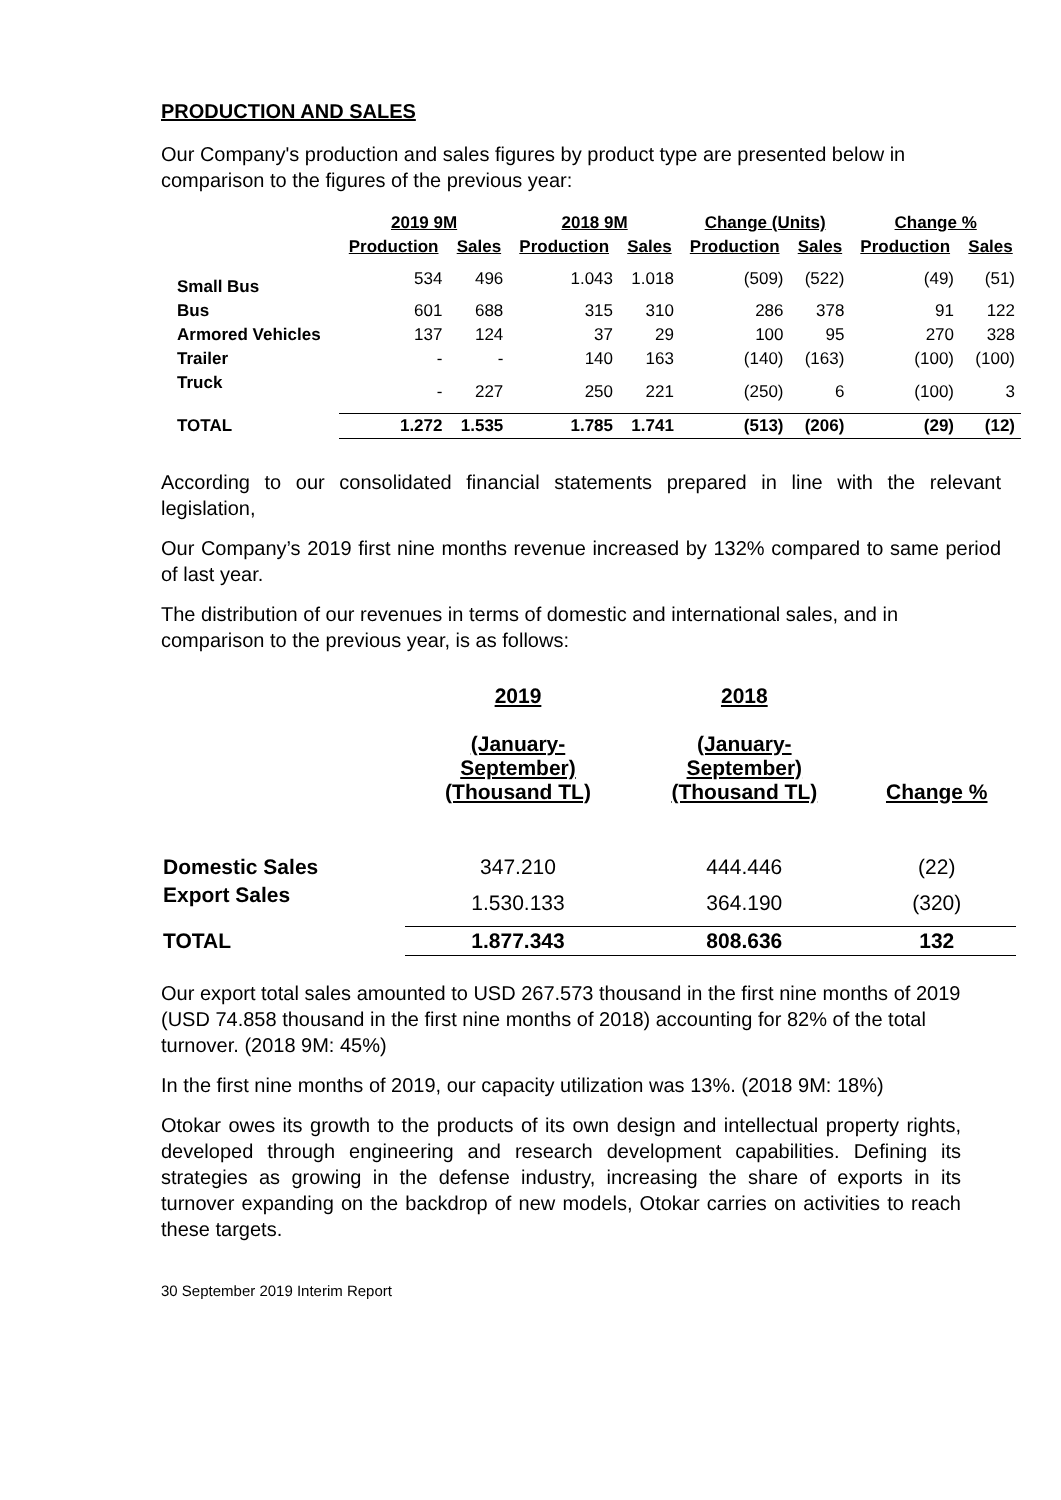PRODUCTION AND SALES
Our Company's production and sales figures by product type are presented below in comparison to the figures of the previous year:
| | 2019 9M | | 2018 9M | | Change (Units) | | Change % | |
| --- | --- | --- | --- | --- | --- | --- | --- | --- |
| | Production | Sales | Production | Sales | Production | Sales | Production | Sales |
| Small Bus | 534 | 496 | 1.043 | 1.018 | (509) | (522) | (49) | (51) |
| Bus | 601 | 688 | 315 | 310 | 286 | 378 | 91 | 122 |
| Armored Vehicles | 137 | 124 | 37 | 29 | 100 | 95 | 270 | 328 |
| Trailer | - | - | 140 | 163 | (140) | (163) | (100) | (100) |
| Truck | - | 227 | 250 | 221 | (250) | 6 | (100) | 3 |
| TOTAL | 1.272 | 1.535 | 1.785 | 1.741 | (513) | (206) | (29) | (12) |
According to our consolidated financial statements prepared in line with the relevant legislation,
Our Company’s 2019 first nine months revenue increased by 132% compared to same period of last year.
The distribution of our revenues in terms of domestic and international sales, and in comparison to the previous year, is as follows:
| | 2019 (January- September) (Thousand TL) | 2018 (January- September) (Thousand TL) | Change % |
| --- | --- | --- | --- |
| Domestic Sales | 347.210 | 444.446 | (22) |
| Export Sales | 1.530.133 | 364.190 | (320) |
| TOTAL | 1.877.343 | 808.636 | 132 |
Our export total sales amounted to USD 267.573 thousand in the first nine months of 2019 (USD 74.858 thousand in the first nine months of 2018) accounting for 82% of the total turnover. (2018 9M: 45%)
In the first nine months of 2019, our capacity utilization was 13%. (2018 9M: 18%)
Otokar owes its growth to the products of its own design and intellectual property rights, developed through engineering and research development capabilities. Defining its strategies as growing in the defense industry, increasing the share of exports in its turnover expanding on the backdrop of new models, Otokar carries on activities to reach these targets.
30 September 2019 Interim Report